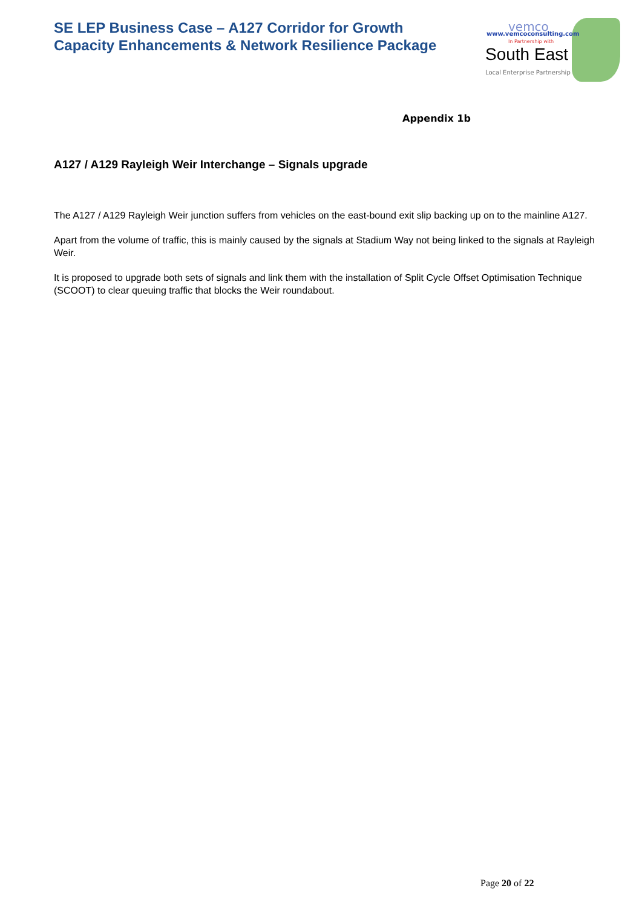SE LEP Business Case – A127 Corridor for Growth
Capacity Enhancements & Network Resilience Package
vemco
www.vemcoconsulting.com
In Partnership with
South East
Local Enterprise Partnership
Appendix 1b
A127 / A129 Rayleigh Weir Interchange – Signals upgrade
The A127 / A129 Rayleigh Weir junction suffers from vehicles on the east-bound exit slip backing up on to the mainline A127.
Apart from the volume of traffic, this is mainly caused by the signals at Stadium Way not being linked to the signals at Rayleigh Weir.
It is proposed to upgrade both sets of signals and link them with the installation of Split Cycle Offset Optimisation Technique (SCOOT) to clear queuing traffic that blocks the Weir roundabout.
Page 20 of 22